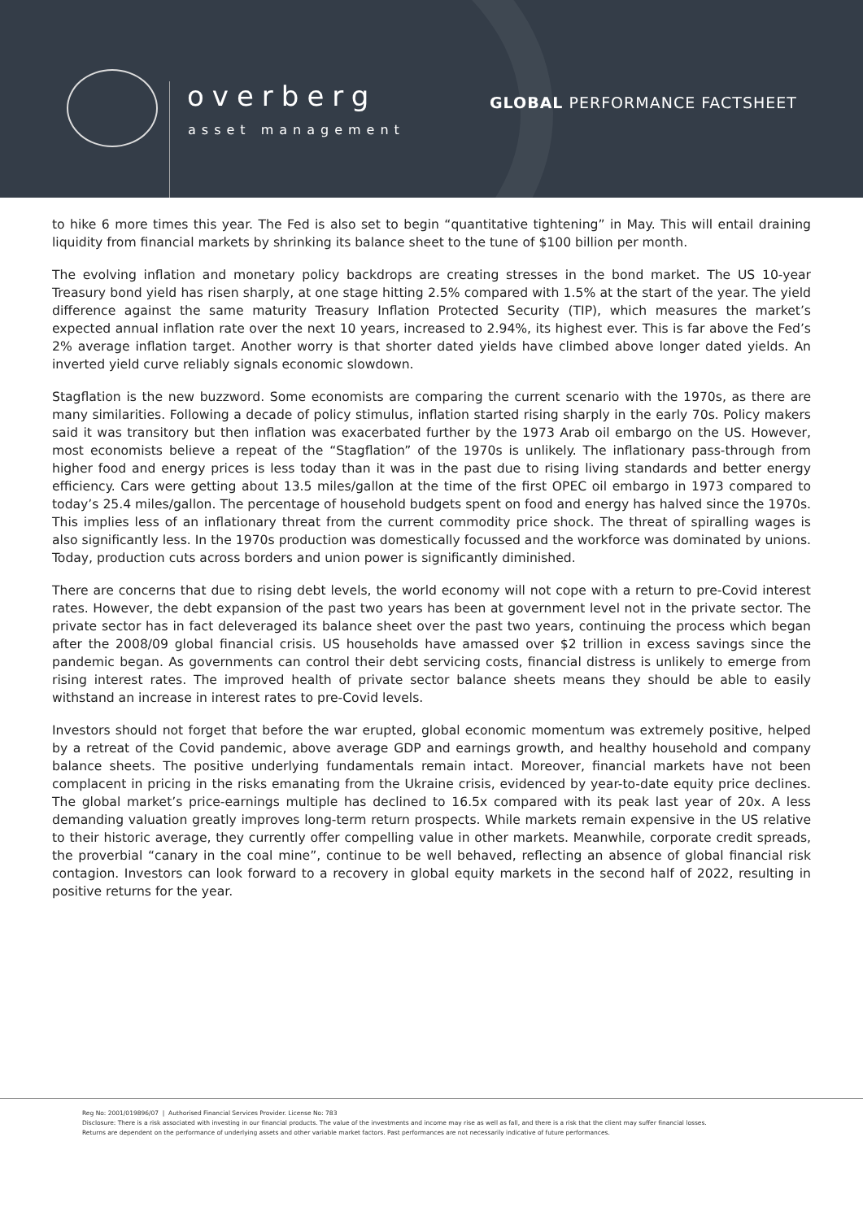overberg
asset management
GLOBAL PERFORMANCE FACTSHEET
to hike 6 more times this year. The Fed is also set to begin “quantitative tightening” in May. This will entail draining liquidity from financial markets by shrinking its balance sheet to the tune of $100 billion per month.
The evolving inflation and monetary policy backdrops are creating stresses in the bond market. The US 10-year Treasury bond yield has risen sharply, at one stage hitting 2.5% compared with 1.5% at the start of the year. The yield difference against the same maturity Treasury Inflation Protected Security (TIP), which measures the market’s expected annual inflation rate over the next 10 years, increased to 2.94%, its highest ever. This is far above the Fed’s 2% average inflation target. Another worry is that shorter dated yields have climbed above longer dated yields. An inverted yield curve reliably signals economic slowdown.
Stagflation is the new buzzword. Some economists are comparing the current scenario with the 1970s, as there are many similarities. Following a decade of policy stimulus, inflation started rising sharply in the early 70s. Policy makers said it was transitory but then inflation was exacerbated further by the 1973 Arab oil embargo on the US. However, most economists believe a repeat of the “Stagflation” of the 1970s is unlikely. The inflationary pass-through from higher food and energy prices is less today than it was in the past due to rising living standards and better energy efficiency. Cars were getting about 13.5 miles/gallon at the time of the first OPEC oil embargo in 1973 compared to today’s 25.4 miles/gallon. The percentage of household budgets spent on food and energy has halved since the 1970s. This implies less of an inflationary threat from the current commodity price shock. The threat of spiralling wages is also significantly less. In the 1970s production was domestically focussed and the workforce was dominated by unions. Today, production cuts across borders and union power is significantly diminished.
There are concerns that due to rising debt levels, the world economy will not cope with a return to pre-Covid interest rates. However, the debt expansion of the past two years has been at government level not in the private sector. The private sector has in fact deleveraged its balance sheet over the past two years, continuing the process which began after the 2008/09 global financial crisis. US households have amassed over $2 trillion in excess savings since the pandemic began. As governments can control their debt servicing costs, financial distress is unlikely to emerge from rising interest rates. The improved health of private sector balance sheets means they should be able to easily withstand an increase in interest rates to pre-Covid levels.
Investors should not forget that before the war erupted, global economic momentum was extremely positive, helped by a retreat of the Covid pandemic, above average GDP and earnings growth, and healthy household and company balance sheets. The positive underlying fundamentals remain intact. Moreover, financial markets have not been complacent in pricing in the risks emanating from the Ukraine crisis, evidenced by year-to-date equity price declines. The global market’s price-earnings multiple has declined to 16.5x compared with its peak last year of 20x. A less demanding valuation greatly improves long-term return prospects. While markets remain expensive in the US relative to their historic average, they currently offer compelling value in other markets. Meanwhile, corporate credit spreads, the proverbial “canary in the coal mine”, continue to be well behaved, reflecting an absence of global financial risk contagion. Investors can look forward to a recovery in global equity markets in the second half of 2022, resulting in positive returns for the year.
Reg No: 2001/019896/07 | Authorised Financial Services Provider. License No: 783
Disclosure: There is a risk associated with investing in our financial products. The value of the investments and income may rise as well as fall, and there is a risk that the client may suffer financial losses.
Returns are dependent on the performance of underlying assets and other variable market factors. Past performances are not necessarily indicative of future performances.